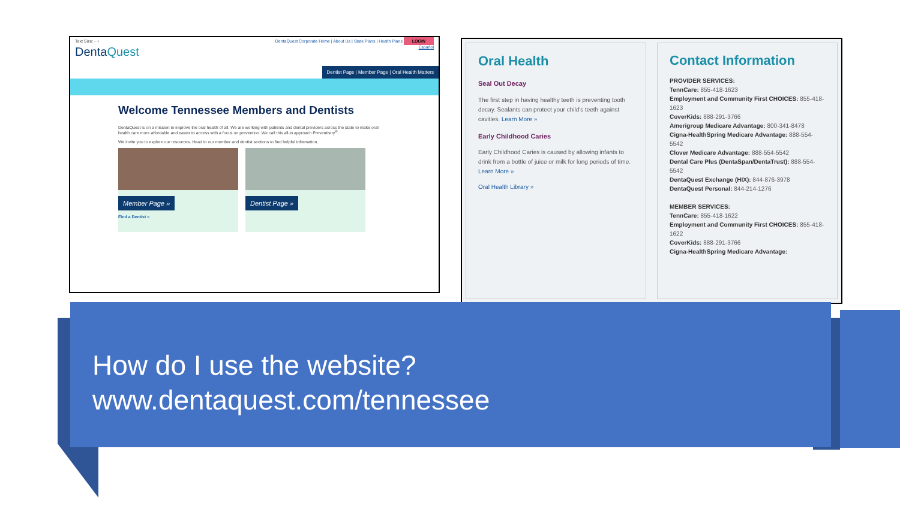Text Size: - + DentaQuest Corporate Home | About Us | State Plans | Health Plans LOGIN
DentaQuest Español
Dentist Page | Member Page | Oral Health Matters
Welcome Tennessee Members and Dentists
DentaQuest is on a mission to improve the oral health of all. We are working with patients and dental providers across the state to make oral health care more affordable and easier to access with a focus on prevention. We call this all-in approach Preventistry<sup>®</sup>.
We invite you to explore our resources. Head to our member and dentist sections to find helpful information.
Member Page »
Find a Dentist »
Dentist Page »
Oral Health
Seal Out Decay
The first step in having healthy teeth is preventing tooth decay. Sealants can protect your child's teeth against cavities. Learn More »
Early Childhood Caries
Early Childhood Caries is caused by allowing infants to drink from a bottle of juice or milk for long periods of time. Learn More »
Oral Health Library »
Contact Information
PROVIDER SERVICES:
TennCare: 855-418-1623
Employment and Community First CHOICES: 855-418-1623
CoverKids: 888-291-3766
Amerigroup Medicare Advantage: 800-341-8478
Cigna-HealthSpring Medicare Advantage: 888-554-5542
Clover Medicare Advantage: 888-554-5542
Dental Care Plus (DentaSpan/DentaTrust): 888-554-5542
DentaQuest Exchange (HIX): 844-876-3978
DentaQuest Personal: 844-214-1276
MEMBER SERVICES:
TennCare: 855-418-1622
Employment and Community First CHOICES: 855-418-1622
CoverKids: 888-291-3766
Cigna-HealthSpring Medicare Advantage:
How do I use the website?
www.dentaquest.com/tennessee